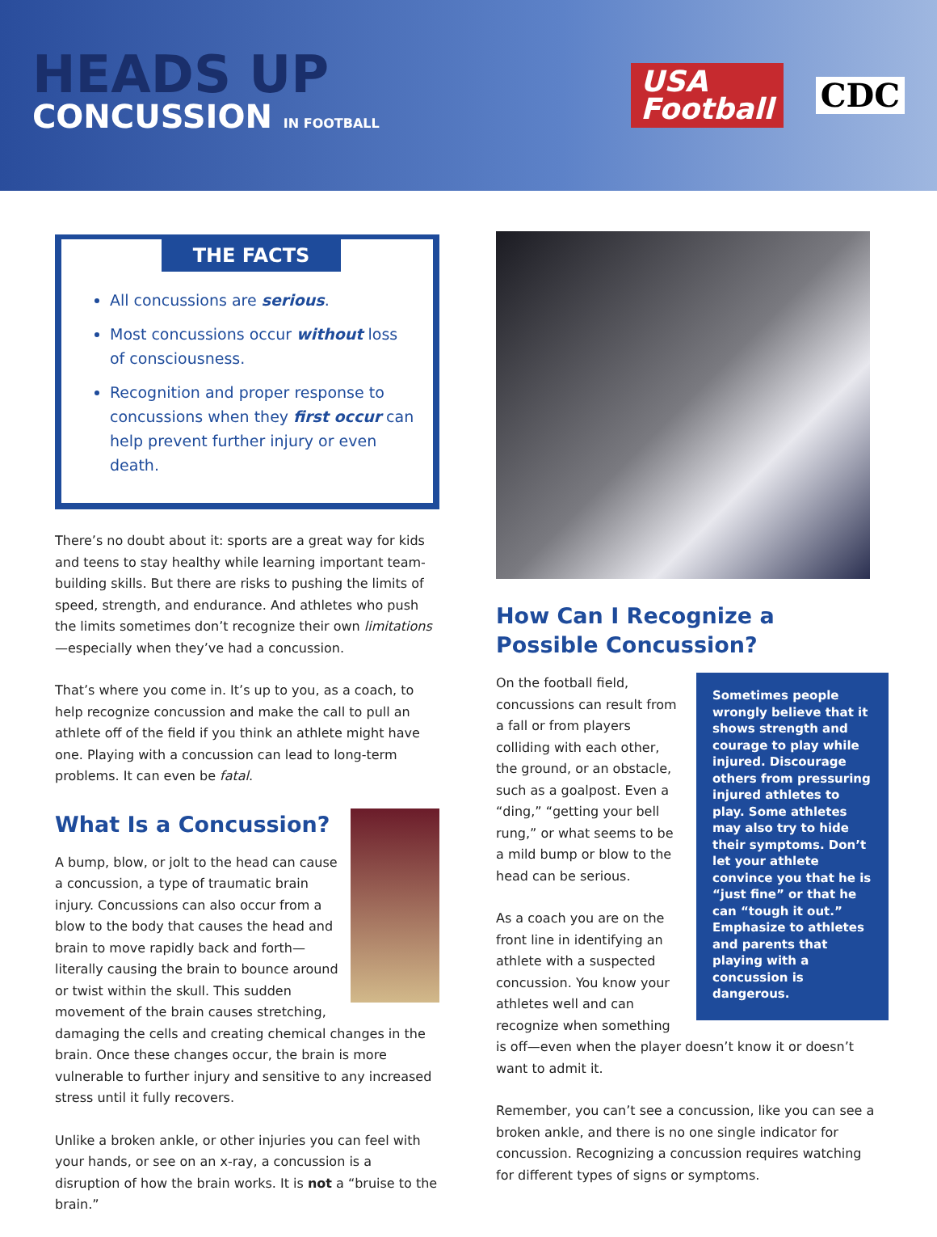HEADS UP
CONCUSSION IN FOOTBALL
USA
Football
CDC
THE FACTS
All concussions are serious.
Most concussions occur without loss of consciousness.
Recognition and proper response to concussions when they first occur can help prevent further injury or even death.
There’s no doubt about it: sports are a great way for kids and teens to stay healthy while learning important team-building skills. But there are risks to pushing the limits of speed, strength, and endurance. And athletes who push the limits sometimes don’t recognize their own limitations—especially when they’ve had a concussion.
That’s where you come in. It’s up to you, as a coach, to help recognize concussion and make the call to pull an athlete off of the field if you think an athlete might have one. Playing with a concussion can lead to long-term problems. It can even be fatal.
What Is a Concussion?
A bump, blow, or jolt to the head can cause a concussion, a type of traumatic brain injury. Concussions can also occur from a blow to the body that causes the head and brain to move rapidly back and forth—literally causing the brain to bounce around or twist within the skull. This sudden movement of the brain causes stretching, damaging the cells and creating chemical changes in the brain. Once these changes occur, the brain is more vulnerable to further injury and sensitive to any increased stress until it fully recovers.
Unlike a broken ankle, or other injuries you can feel with your hands, or see on an x-ray, a concussion is a disruption of how the brain works. It is not a “bruise to the brain.”
How Can I Recognize a Possible Concussion?
Sometimes people wrongly believe that it shows strength and courage to play while injured. Discourage others from pressuring injured athletes to play. Some athletes may also try to hide their symptoms. Don’t let your athlete convince you that he is “just fine” or that he can “tough it out.” Emphasize to athletes and parents that playing with a concussion is dangerous.
On the football field, concussions can result from a fall or from players colliding with each other, the ground, or an obstacle, such as a goalpost. Even a “ding,” “getting your bell rung,” or what seems to be a mild bump or blow to the head can be serious.
As a coach you are on the front line in identifying an athlete with a suspected concussion. You know your athletes well and can recognize when something is off—even when the player doesn’t know it or doesn’t want to admit it.
Remember, you can’t see a concussion, like you can see a broken ankle, and there is no one single indicator for concussion. Recognizing a concussion requires watching for different types of signs or symptoms.